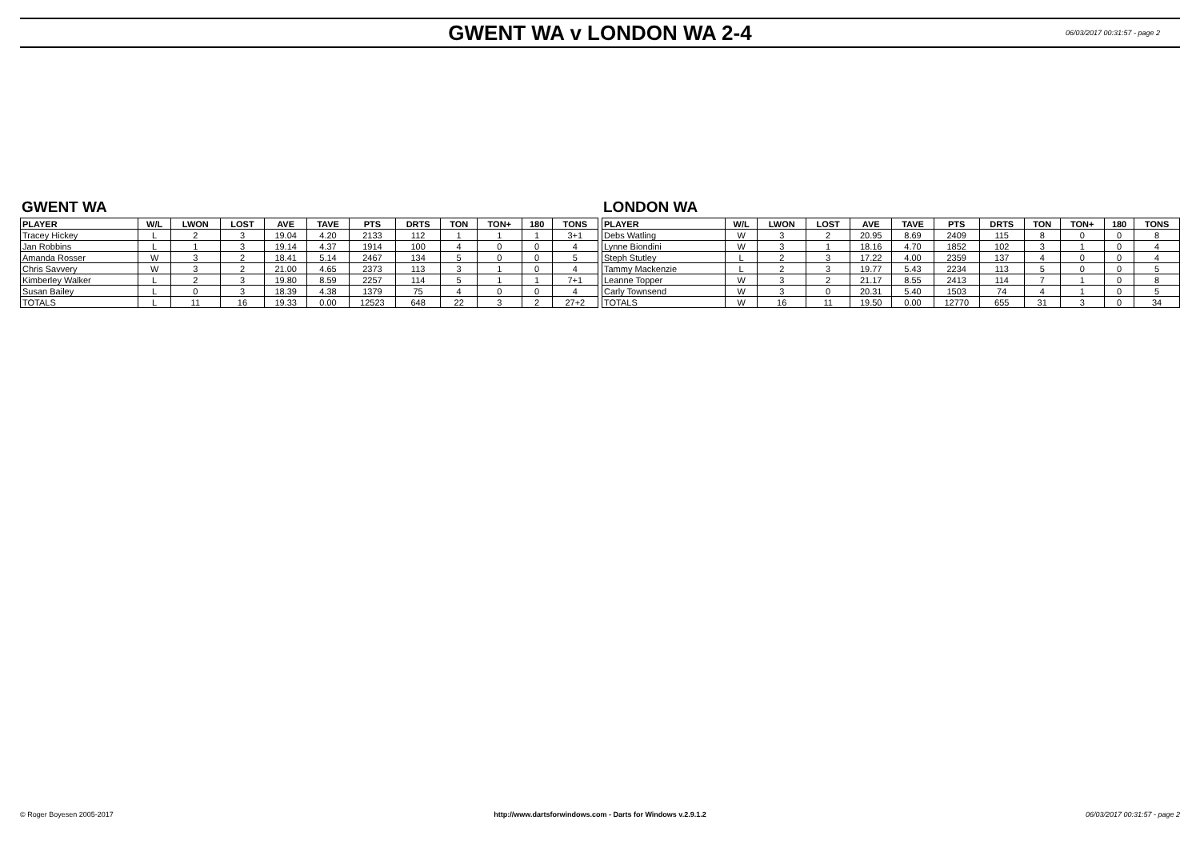GWENT WA v LONDON WA 2-4
06/03/2017 00:31:57 - page 2
GWENT WA
| PLAYER | W/L | LWON | LOST | AVE | TAVE | PTS | DRTS | TON | TON+ | 180 | TONS |
| --- | --- | --- | --- | --- | --- | --- | --- | --- | --- | --- | --- |
| Tracey Hickey | L | 2 | 3 | 19.04 | 4.20 | 2133 | 112 | 1 | 1 | 1 | 3+1 |
| Jan Robbins | L | 1 | 3 | 19.14 | 4.37 | 1914 | 100 | 4 | 0 | 0 | 4 |
| Amanda Rosser | W | 3 | 2 | 18.41 | 5.14 | 2467 | 134 | 5 | 0 | 0 | 5 |
| Chris Savvery | W | 3 | 2 | 21.00 | 4.65 | 2373 | 113 | 3 | 1 | 0 | 4 |
| Kimberley Walker | L | 2 | 3 | 19.80 | 8.59 | 2257 | 114 | 5 | 1 | 1 | 7+1 |
| Susan Bailey | L | 0 | 3 | 18.39 | 4.38 | 1379 | 75 | 4 | 0 | 0 | 4 |
| TOTALS | L | 11 | 16 | 19.33 | 0.00 | 12523 | 648 | 22 | 3 | 2 | 27+2 |
LONDON WA
| PLAYER | W/L | LWON | LOST | AVE | TAVE | PTS | DRTS | TON | TON+ | 180 | TONS |
| --- | --- | --- | --- | --- | --- | --- | --- | --- | --- | --- | --- |
| Debs Watling | W | 3 | 2 | 20.95 | 8.69 | 2409 | 115 | 8 | 0 | 0 | 8 |
| Lynne Biondini | W | 3 | 1 | 18.16 | 4.70 | 1852 | 102 | 3 | 1 | 0 | 4 |
| Steph Stutley | L | 2 | 3 | 17.22 | 4.00 | 2359 | 137 | 4 | 0 | 0 | 4 |
| Tammy Mackenzie | L | 2 | 3 | 19.77 | 5.43 | 2234 | 113 | 5 | 0 | 0 | 5 |
| Leanne Topper | W | 3 | 2 | 21.17 | 8.55 | 2413 | 114 | 7 | 1 | 0 | 8 |
| Carly Townsend | W | 3 | 0 | 20.31 | 5.40 | 1503 | 74 | 4 | 1 | 0 | 5 |
| TOTALS | W | 16 | 11 | 19.50 | 0.00 | 12770 | 655 | 31 | 3 | 0 | 34 |
© Roger Boyesen 2005-2017 http://www.dartsforwindows.com - Darts for Windows v.2.9.1.2
06/03/2017 00:31:57 - page 2